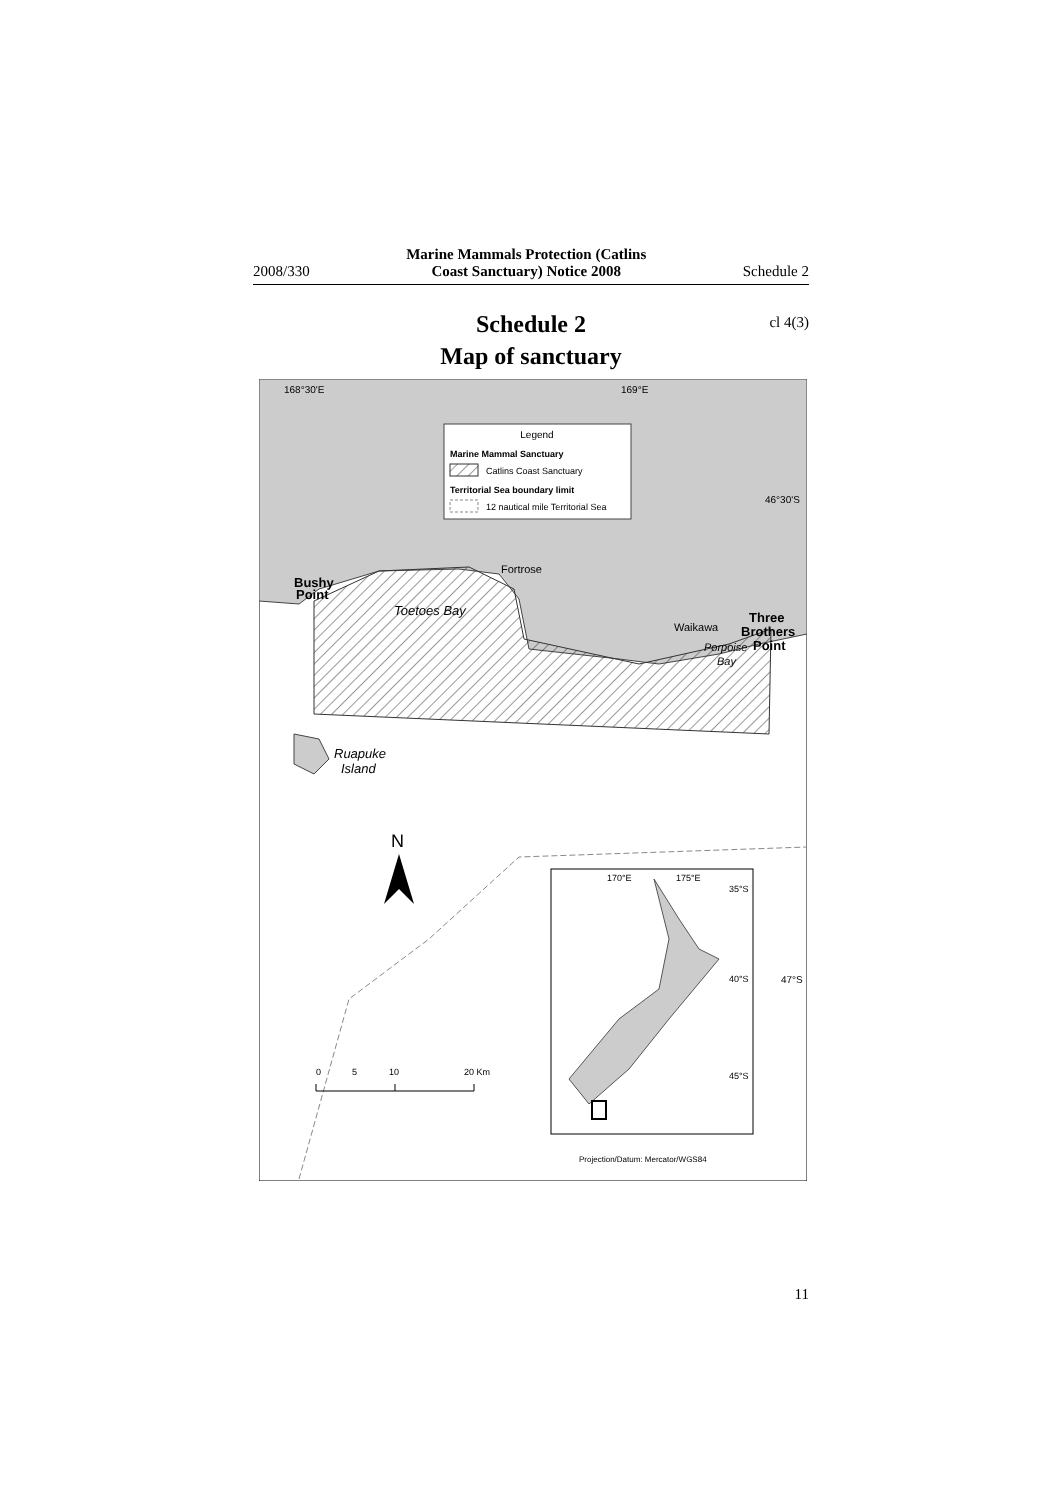2008/330 Marine Mammals Protection (Catlins
Coast Sanctuary) Notice 2008 Schedule 2
Schedule 2
Map of sanctuary
cl 4(3)
Legend
Marine Mammal Sanctuary
Catlins Coast Sanctuary
Territorial Sea boundary limit
12 nautical mile Territorial Sea
168°30'E
169°E
46°30'S
47°S
Fortrose
Bushy
Point
Toetoes Bay
Waikawa
Three
Brothers
Point
Porpoise
Bay
Ruapuke
Island
N
170°E
175°E
35°S
40°S
45°S
0
5
10
20 Km
Projection/Datum: Mercator/WGS84
11